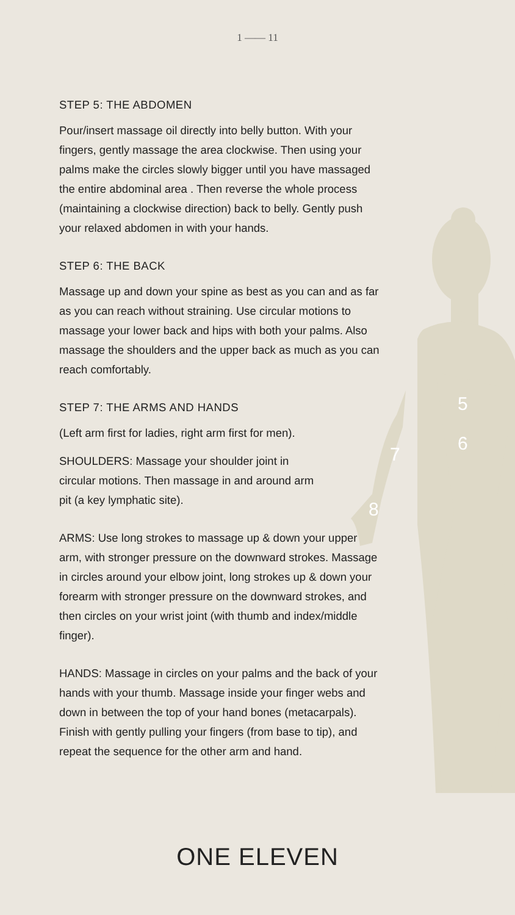5
6
7
8
1 —— 11
STEP 5: THE ABDOMEN
Pour/insert massage oil directly into belly button. With your fingers, gently massage the area clockwise. Then using your palms make the circles slowly bigger until you have massaged the entire abdominal area . Then reverse the whole process (maintaining a clockwise direction) back to belly. Gently push your relaxed abdomen in with your hands.
STEP 6: THE BACK
Massage up and down your spine as best as you can and as far as you can reach without straining. Use circular motions to massage your lower back and hips with both your palms. Also massage the shoulders and the upper back as much as you can reach comfortably.
STEP 7: THE ARMS AND HANDS
(Left arm first for ladies, right arm first for men).
SHOULDERS: Massage your shoulder joint in circular motions. Then massage in and around arm pit (a key lymphatic site).
ARMS: Use long strokes to massage up & down your upper arm, with stronger pressure on the downward strokes. Massage in circles around your elbow joint, long strokes up & down your forearm with stronger pressure on the downward strokes, and then circles on your wrist joint (with thumb and index/middle finger).
HANDS: Massage in circles on your palms and the back of your hands with your thumb. Massage inside your finger webs and down in between the top of your hand bones (metacarpals). Finish with gently pulling your fingers (from base to tip), and repeat the sequence for the other arm and hand.
ONE ELEVEN